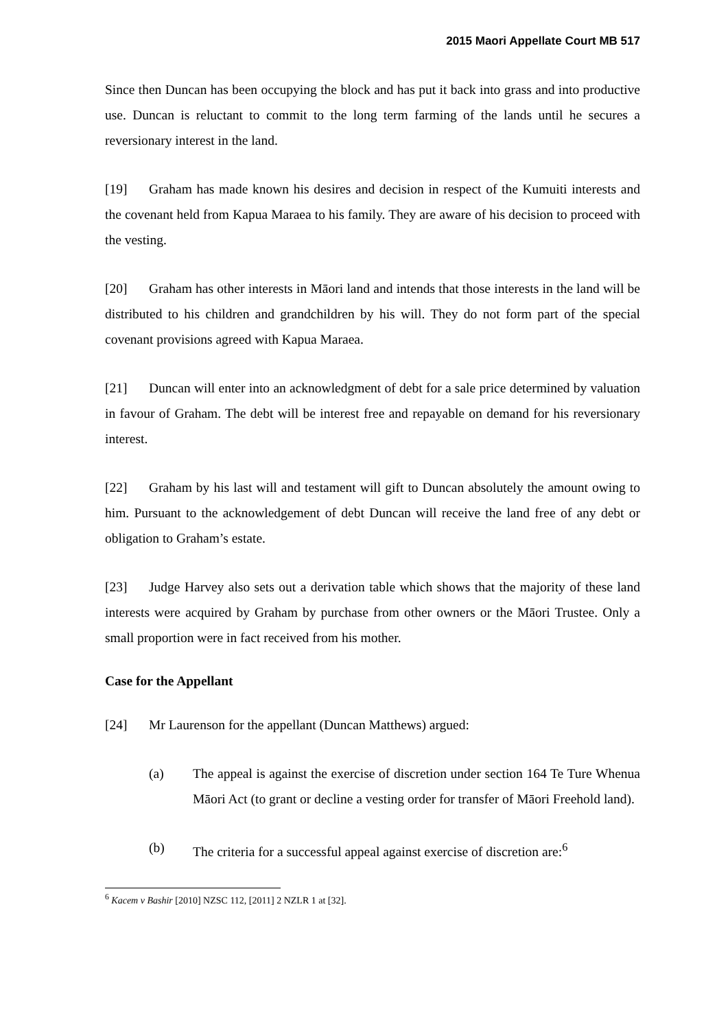2015 Maori Appellate Court MB 517
Since then Duncan has been occupying the block and has put it back into grass and into productive use. Duncan is reluctant to commit to the long term farming of the lands until he secures a reversionary interest in the land.
[19] Graham has made known his desires and decision in respect of the Kumuiti interests and the covenant held from Kapua Maraea to his family. They are aware of his decision to proceed with the vesting.
[20] Graham has other interests in Māori land and intends that those interests in the land will be distributed to his children and grandchildren by his will. They do not form part of the special covenant provisions agreed with Kapua Maraea.
[21] Duncan will enter into an acknowledgment of debt for a sale price determined by valuation in favour of Graham. The debt will be interest free and repayable on demand for his reversionary interest.
[22] Graham by his last will and testament will gift to Duncan absolutely the amount owing to him. Pursuant to the acknowledgement of debt Duncan will receive the land free of any debt or obligation to Graham’s estate.
[23] Judge Harvey also sets out a derivation table which shows that the majority of these land interests were acquired by Graham by purchase from other owners or the Māori Trustee. Only a small proportion were in fact received from his mother.
Case for the Appellant
[24] Mr Laurenson for the appellant (Duncan Matthews) argued:
(a) The appeal is against the exercise of discretion under section 164 Te Ture Whenua Māori Act (to grant or decline a vesting order for transfer of Māori Freehold land).
(b) The criteria for a successful appeal against exercise of discretion are:<sup>6</sup>
<sup>6</sup> Kacem v Bashir [2010] NZSC 112, [2011] 2 NZLR 1 at [32].